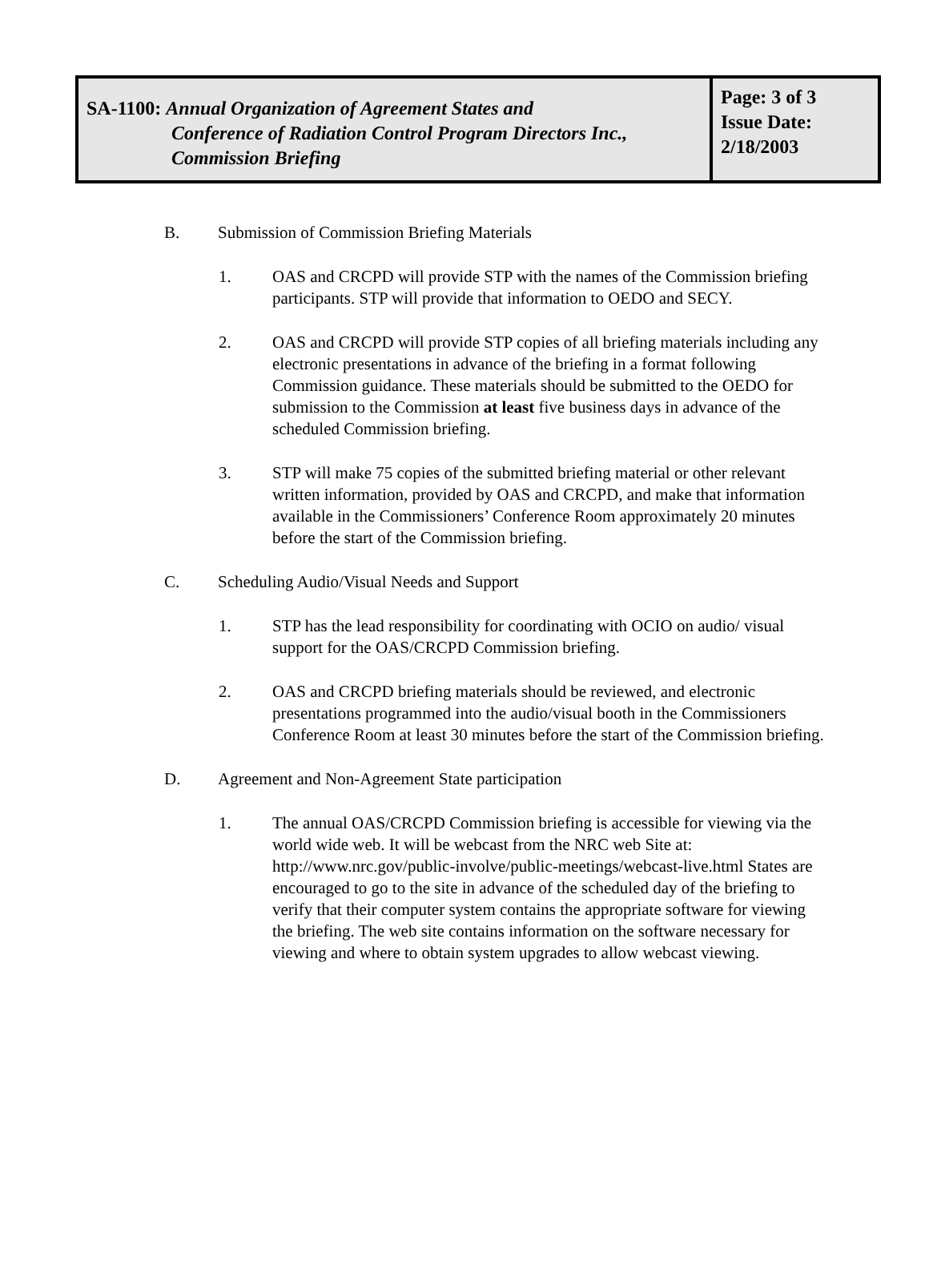| SA-1100: Annual Organization of Agreement States and Conference of Radiation Control Program Directors Inc., Commission Briefing | Page: 3 of 3 Issue Date: 2/18/2003 |
B. Submission of Commission Briefing Materials
1. OAS and CRCPD will provide STP with the names of the Commission briefing participants. STP will provide that information to OEDO and SECY.
2. OAS and CRCPD will provide STP copies of all briefing materials including any electronic presentations in advance of the briefing in a format following Commission guidance. These materials should be submitted to the OEDO for submission to the Commission at least five business days in advance of the scheduled Commission briefing.
3. STP will make 75 copies of the submitted briefing material or other relevant written information, provided by OAS and CRCPD, and make that information available in the Commissioners’ Conference Room approximately 20 minutes before the start of the Commission briefing.
C. Scheduling Audio/Visual Needs and Support
1. STP has the lead responsibility for coordinating with OCIO on audio/ visual support for the OAS/CRCPD Commission briefing.
2. OAS and CRCPD briefing materials should be reviewed, and electronic presentations programmed into the audio/visual booth in the Commissioners Conference Room at least 30 minutes before the start of the Commission briefing.
D. Agreement and Non-Agreement State participation
1. The annual OAS/CRCPD Commission briefing is accessible for viewing via the world wide web. It will be webcast from the NRC web Site at: http://www.nrc.gov/public-involve/public-meetings/webcast-live.html States are encouraged to go to the site in advance of the scheduled day of the briefing to verify that their computer system contains the appropriate software for viewing the briefing. The web site contains information on the software necessary for viewing and where to obtain system upgrades to allow webcast viewing.